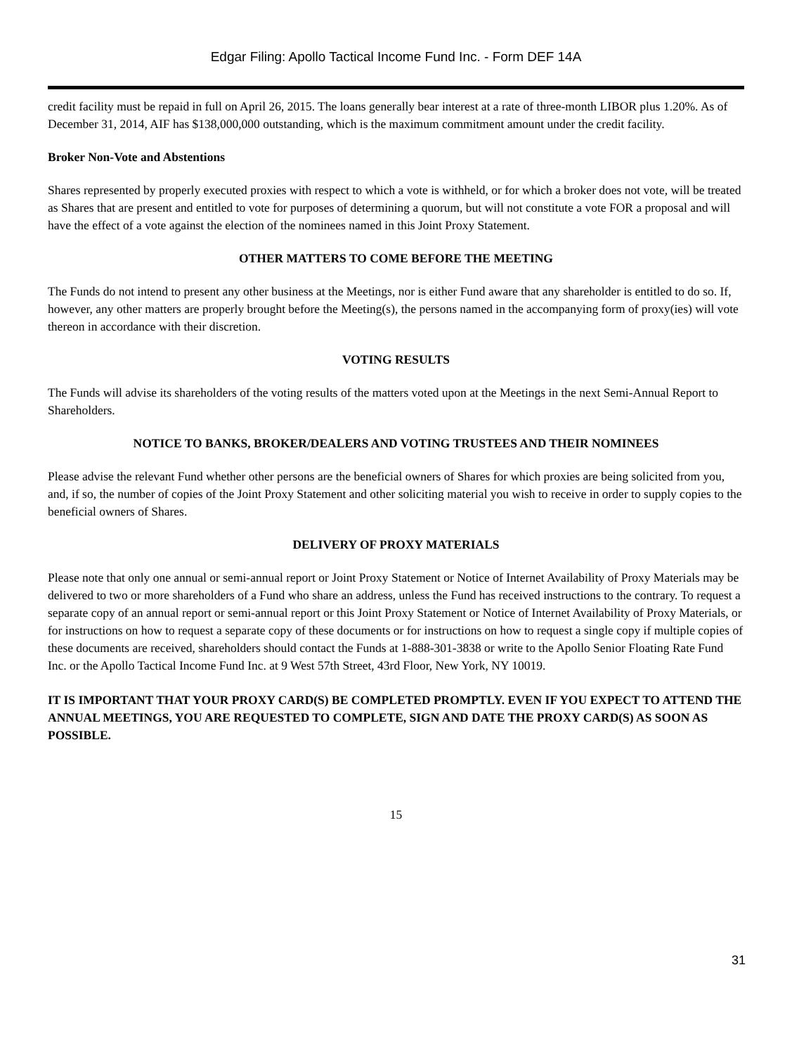Edgar Filing: Apollo Tactical Income Fund Inc. - Form DEF 14A
credit facility must be repaid in full on April 26, 2015. The loans generally bear interest at a rate of three-month LIBOR plus 1.20%. As of December 31, 2014, AIF has $138,000,000 outstanding, which is the maximum commitment amount under the credit facility.
Broker Non-Vote and Abstentions
Shares represented by properly executed proxies with respect to which a vote is withheld, or for which a broker does not vote, will be treated as Shares that are present and entitled to vote for purposes of determining a quorum, but will not constitute a vote FOR a proposal and will have the effect of a vote against the election of the nominees named in this Joint Proxy Statement.
OTHER MATTERS TO COME BEFORE THE MEETING
The Funds do not intend to present any other business at the Meetings, nor is either Fund aware that any shareholder is entitled to do so. If, however, any other matters are properly brought before the Meeting(s), the persons named in the accompanying form of proxy(ies) will vote thereon in accordance with their discretion.
VOTING RESULTS
The Funds will advise its shareholders of the voting results of the matters voted upon at the Meetings in the next Semi-Annual Report to Shareholders.
NOTICE TO BANKS, BROKER/DEALERS AND VOTING TRUSTEES AND THEIR NOMINEES
Please advise the relevant Fund whether other persons are the beneficial owners of Shares for which proxies are being solicited from you, and, if so, the number of copies of the Joint Proxy Statement and other soliciting material you wish to receive in order to supply copies to the beneficial owners of Shares.
DELIVERY OF PROXY MATERIALS
Please note that only one annual or semi-annual report or Joint Proxy Statement or Notice of Internet Availability of Proxy Materials may be delivered to two or more shareholders of a Fund who share an address, unless the Fund has received instructions to the contrary. To request a separate copy of an annual report or semi-annual report or this Joint Proxy Statement or Notice of Internet Availability of Proxy Materials, or for instructions on how to request a separate copy of these documents or for instructions on how to request a single copy if multiple copies of these documents are received, shareholders should contact the Funds at 1-888-301-3838 or write to the Apollo Senior Floating Rate Fund Inc. or the Apollo Tactical Income Fund Inc. at 9 West 57th Street, 43rd Floor, New York, NY 10019.
IT IS IMPORTANT THAT YOUR PROXY CARD(S) BE COMPLETED PROMPTLY. EVEN IF YOU EXPECT TO ATTEND THE ANNUAL MEETINGS, YOU ARE REQUESTED TO COMPLETE, SIGN AND DATE THE PROXY CARD(S) AS SOON AS POSSIBLE.
15
31